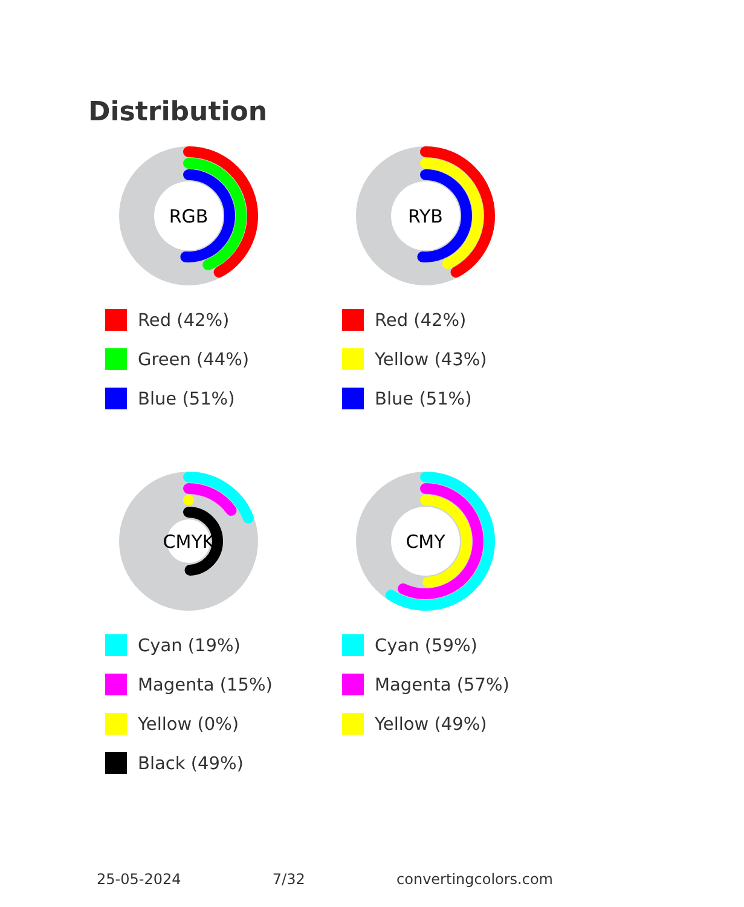Distribution
RGB
Red (42%)
Green (44%)
Blue (51%)
RYB
Red (42%)
Yellow (43%)
Blue (51%)
CMYK
Cyan (19%)
Magenta (15%)
Yellow (0%)
Black (49%)
CMY
Cyan (59%)
Magenta (57%)
Yellow (49%)
25-05-2024 7/32 convertingcolors.com